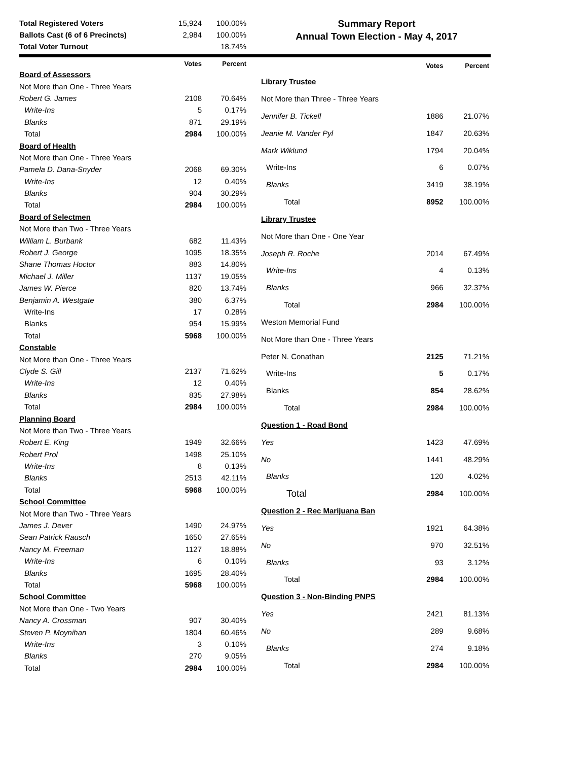| Total Registered Voters | 15,924 | 100.00% | |
| Ballots Cast (6 of 6 Precincts) | 2,984 | 100.00% | |
| Total Voter Turnout | | 18.74% | |
Summary Report
Annual Town Election - May 4, 2017
| | Votes | Percent | |
| --- | --- | --- | --- |
| Board of Assessors | | | |
| Not More than One - Three Years | | | |
| Robert G. James | 2108 | 70.64% | |
| Write-Ins | 5 | 0.17% | |
| Blanks | 871 | 29.19% | |
| Total | 2984 | 100.00% | |
| Board of Health | | | |
| Not More than One - Three Years | | | |
| Pamela D. Dana-Snyder | 2068 | 69.30% | |
| Write-Ins | 12 | 0.40% | |
| Blanks | 904 | 30.29% | |
| Total | 2984 | 100.00% | |
| Board of Selectmen | | | |
| Not More than Two - Three Years | | | |
| William L. Burbank | 682 | 11.43% | |
| Robert J. George | 1095 | 18.35% | |
| Shane Thomas Hoctor | 883 | 14.80% | |
| Michael J. Miller | 1137 | 19.05% | |
| James W. Pierce | 820 | 13.74% | |
| Benjamin A. Westgate | 380 | 6.37% | |
| Write-Ins | 17 | 0.28% | |
| Blanks | 954 | 15.99% | |
| Total | 5968 | 100.00% | |
| Constable | | | |
| Not More than One - Three Years | | | |
| Clyde S. Gill | 2137 | 71.62% | |
| Write-Ins | 12 | 0.40% | |
| Blanks | 835 | 27.98% | |
| Total | 2984 | 100.00% | |
| Planning Board | | | |
| Not More than Two - Three Years | | | |
| Robert E. King | 1949 | 32.66% | |
| Robert Prol | 1498 | 25.10% | |
| Write-Ins | 8 | 0.13% | |
| Blanks | 2513 | 42.11% | |
| Total | 5968 | 100.00% | |
| School Committee | | | |
| Not More than Two - Three Years | | | |
| James J. Dever | 1490 | 24.97% | |
| Sean Patrick Rausch | 1650 | 27.65% | |
| Nancy M. Freeman | 1127 | 18.88% | |
| Write-Ins | 6 | 0.10% | |
| Blanks | 1695 | 28.40% | |
| Total | 5968 | 100.00% | |
| School Committee | | | |
| Not More than One - Two Years | | | |
| Nancy A. Crossman | 907 | 30.40% | |
| Steven P. Moynihan | 1804 | 60.46% | |
| Write-Ins | 3 | 0.10% | |
| Blanks | 270 | 9.05% | |
| Total | 2984 | 100.00% | |
| | Votes | Percent |
| --- | --- | --- |
| Library Trustee | | |
| Not More than Three - Three Years | | |
| Jennifer B. Tickell | 1886 | 21.07% |
| Jeanie M. Vander Pyl | 1847 | 20.63% |
| Mark Wiklund | 1794 | 20.04% |
| Write-Ins | 6 | 0.07% |
| Blanks | 3419 | 38.19% |
| Total | 8952 | 100.00% |
| Library Trustee | | |
| Not More than One - One Year | | |
| Joseph R. Roche | 2014 | 67.49% |
| Write-Ins | 4 | 0.13% |
| Blanks | 966 | 32.37% |
| Total | 2984 | 100.00% |
| Weston Memorial Fund | | |
| Not More than One - Three Years | | |
| Peter N. Conathan | 2125 | 71.21% |
| Write-Ins | 5 | 0.17% |
| Blanks | 854 | 28.62% |
| Total | 2984 | 100.00% |
| Question 1 - Road Bond | | |
| Yes | 1423 | 47.69% |
| No | 1441 | 48.29% |
| Blanks | 120 | 4.02% |
| Total | 2984 | 100.00% |
| Question 2 - Rec Marijuana Ban | | |
| Yes | 1921 | 64.38% |
| No | 970 | 32.51% |
| Blanks | 93 | 3.12% |
| Total | 2984 | 100.00% |
| Question 3 - Non-Binding PNPS | | |
| Yes | 2421 | 81.13% |
| No | 289 | 9.68% |
| Blanks | 274 | 9.18% |
| Total | 2984 | 100.00% |